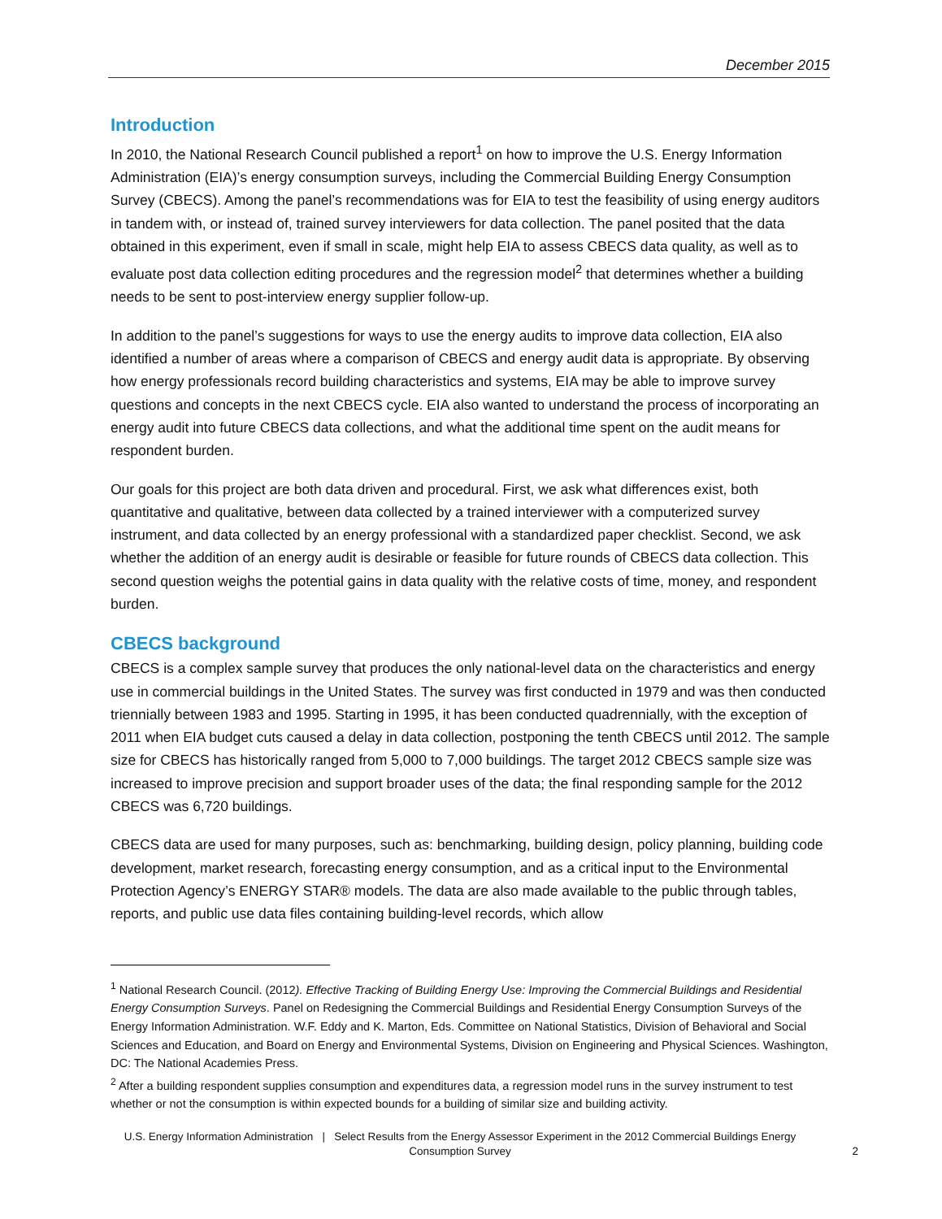December 2015
Introduction
In 2010, the National Research Council published a report<sup>1</sup> on how to improve the U.S. Energy Information Administration (EIA)’s energy consumption surveys, including the Commercial Building Energy Consumption Survey (CBECS). Among the panel’s recommendations was for EIA to test the feasibility of using energy auditors in tandem with, or instead of, trained survey interviewers for data collection. The panel posited that the data obtained in this experiment, even if small in scale, might help EIA to assess CBECS data quality, as well as to evaluate post data collection editing procedures and the regression model<sup>2</sup> that determines whether a building needs to be sent to post-interview energy supplier follow-up.
In addition to the panel’s suggestions for ways to use the energy audits to improve data collection, EIA also identified a number of areas where a comparison of CBECS and energy audit data is appropriate. By observing how energy professionals record building characteristics and systems, EIA may be able to improve survey questions and concepts in the next CBECS cycle. EIA also wanted to understand the process of incorporating an energy audit into future CBECS data collections, and what the additional time spent on the audit means for respondent burden.
Our goals for this project are both data driven and procedural. First, we ask what differences exist, both quantitative and qualitative, between data collected by a trained interviewer with a computerized survey instrument, and data collected by an energy professional with a standardized paper checklist. Second, we ask whether the addition of an energy audit is desirable or feasible for future rounds of CBECS data collection. This second question weighs the potential gains in data quality with the relative costs of time, money, and respondent burden.
CBECS background
CBECS is a complex sample survey that produces the only national-level data on the characteristics and energy use in commercial buildings in the United States. The survey was first conducted in 1979 and was then conducted triennially between 1983 and 1995. Starting in 1995, it has been conducted quadrennially, with the exception of 2011 when EIA budget cuts caused a delay in data collection, postponing the tenth CBECS until 2012. The sample size for CBECS has historically ranged from 5,000 to 7,000 buildings. The target 2012 CBECS sample size was increased to improve precision and support broader uses of the data; the final responding sample for the 2012 CBECS was 6,720 buildings.
CBECS data are used for many purposes, such as: benchmarking, building design, policy planning, building code development, market research, forecasting energy consumption, and as a critical input to the Environmental Protection Agency’s ENERGY STAR® models. The data are also made available to the public through tables, reports, and public use data files containing building-level records, which allow
<sup>1</sup> National Research Council. (2012). Effective Tracking of Building Energy Use: Improving the Commercial Buildings and Residential Energy Consumption Surveys. Panel on Redesigning the Commercial Buildings and Residential Energy Consumption Surveys of the Energy Information Administration. W.F. Eddy and K. Marton, Eds. Committee on National Statistics, Division of Behavioral and Social Sciences and Education, and Board on Energy and Environmental Systems, Division on Engineering and Physical Sciences. Washington, DC: The National Academies Press.
<sup>2</sup> After a building respondent supplies consumption and expenditures data, a regression model runs in the survey instrument to test whether or not the consumption is within expected bounds for a building of similar size and building activity.
U.S. Energy Information Administration | Select Results from the Energy Assessor Experiment in the 2012 Commercial Buildings Energy Consumption Survey
2